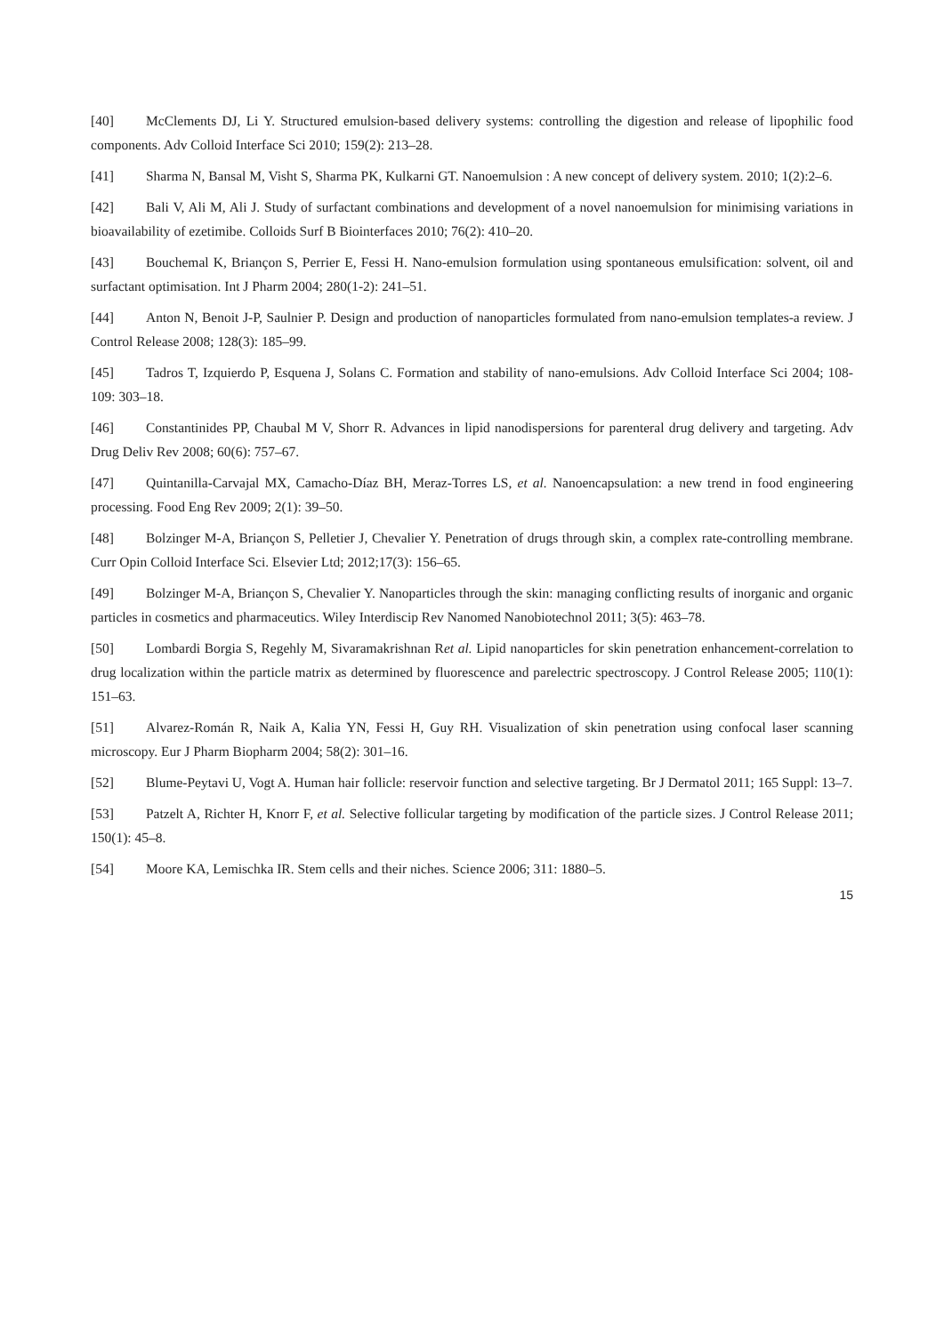[40] McClements DJ, Li Y. Structured emulsion-based delivery systems: controlling the digestion and release of lipophilic food components. Adv Colloid Interface Sci 2010; 159(2): 213–28.
[41] Sharma N, Bansal M, Visht S, Sharma PK, Kulkarni GT. Nanoemulsion : A new concept of delivery system. 2010; 1(2):2–6.
[42] Bali V, Ali M, Ali J. Study of surfactant combinations and development of a novel nanoemulsion for minimising variations in bioavailability of ezetimibe. Colloids Surf B Biointerfaces 2010; 76(2): 410–20.
[43] Bouchemal K, Briançon S, Perrier E, Fessi H. Nano-emulsion formulation using spontaneous emulsification: solvent, oil and surfactant optimisation. Int J Pharm 2004; 280(1-2): 241–51.
[44] Anton N, Benoit J-P, Saulnier P. Design and production of nanoparticles formulated from nano-emulsion templates-a review. J Control Release 2008; 128(3): 185–99.
[45] Tadros T, Izquierdo P, Esquena J, Solans C. Formation and stability of nano-emulsions. Adv Colloid Interface Sci 2004; 108-109: 303–18.
[46] Constantinides PP, Chaubal M V, Shorr R. Advances in lipid nanodispersions for parenteral drug delivery and targeting. Adv Drug Deliv Rev 2008; 60(6): 757–67.
[47] Quintanilla-Carvajal MX, Camacho-Díaz BH, Meraz-Torres LS, et al. Nanoencapsulation: a new trend in food engineering processing. Food Eng Rev 2009; 2(1): 39–50.
[48] Bolzinger M-A, Briançon S, Pelletier J, Chevalier Y. Penetration of drugs through skin, a complex rate-controlling membrane. Curr Opin Colloid Interface Sci. Elsevier Ltd; 2012;17(3): 156–65.
[49] Bolzinger M-A, Briançon S, Chevalier Y. Nanoparticles through the skin: managing conflicting results of inorganic and organic particles in cosmetics and pharmaceutics. Wiley Interdiscip Rev Nanomed Nanobiotechnol 2011; 3(5): 463–78.
[50] Lombardi Borgia S, Regehly M, Sivaramakrishnan Ret al. Lipid nanoparticles for skin penetration enhancement-correlation to drug localization within the particle matrix as determined by fluorescence and parelectric spectroscopy. J Control Release 2005; 110(1): 151–63.
[51] Alvarez-Román R, Naik A, Kalia YN, Fessi H, Guy RH. Visualization of skin penetration using confocal laser scanning microscopy. Eur J Pharm Biopharm 2004; 58(2): 301–16.
[52] Blume-Peytavi U, Vogt A. Human hair follicle: reservoir function and selective targeting. Br J Dermatol 2011; 165 Suppl: 13–7.
[53] Patzelt A, Richter H, Knorr F, et al. Selective follicular targeting by modification of the particle sizes. J Control Release 2011; 150(1): 45–8.
[54] Moore KA, Lemischka IR. Stem cells and their niches. Science 2006; 311: 1880–5.
15